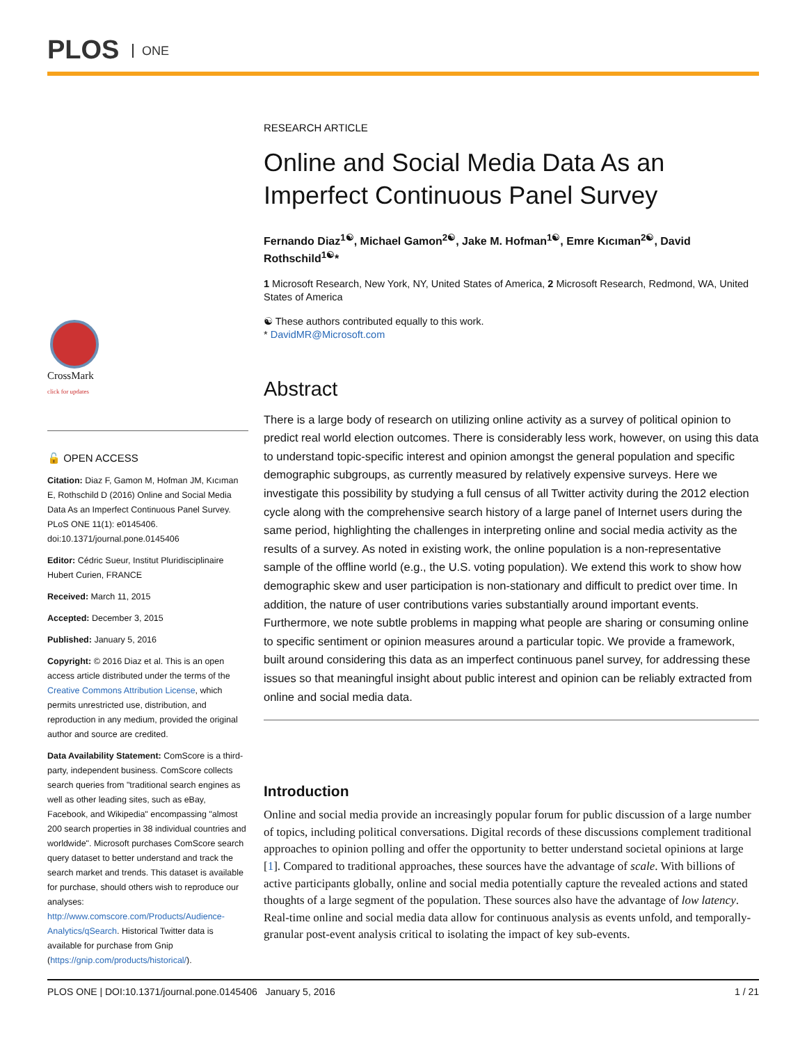PLOS ONE
CrossMark
click for updates
🔓 OPEN ACCESS
Citation: Diaz F, Gamon M, Hofman JM, Kıcıman E, Rothschild D (2016) Online and Social Media Data As an Imperfect Continuous Panel Survey. PLoS ONE 11(1): e0145406. doi:10.1371/journal.pone.0145406
Editor: Cédric Sueur, Institut Pluridisciplinaire Hubert Curien, FRANCE
Received: March 11, 2015
Accepted: December 3, 2015
Published: January 5, 2016
Copyright: © 2016 Diaz et al. This is an open access article distributed under the terms of the Creative Commons Attribution License, which permits unrestricted use, distribution, and reproduction in any medium, provided the original author and source are credited.
Data Availability Statement: ComScore is a third-party, independent business. ComScore collects search queries from "traditional search engines as well as other leading sites, such as eBay, Facebook, and Wikipedia" encompassing "almost 200 search properties in 38 individual countries and worldwide". Microsoft purchases ComScore search query dataset to better understand and track the search market and trends. This dataset is available for purchase, should others wish to reproduce our analyses: http://www.comscore.com/Products/Audience-Analytics/qSearch. Historical Twitter data is available for purchase from Gnip (https://gnip.com/products/historical/).
RESEARCH ARTICLE
Online and Social Media Data As an Imperfect Continuous Panel Survey
Fernando Diaz<sup>1☯</sup>, Michael Gamon<sup>2☯</sup>, Jake M. Hofman<sup>1☯</sup>, Emre Kıcıman<sup>2☯</sup>, David Rothschild<sup>1☯</sup>*
1 Microsoft Research, New York, NY, United States of America, 2 Microsoft Research, Redmond, WA, United States of America
☯ These authors contributed equally to this work.
* DavidMR@Microsoft.com
Abstract
There is a large body of research on utilizing online activity as a survey of political opinion to predict real world election outcomes. There is considerably less work, however, on using this data to understand topic-specific interest and opinion amongst the general population and specific demographic subgroups, as currently measured by relatively expensive surveys. Here we investigate this possibility by studying a full census of all Twitter activity during the 2012 election cycle along with the comprehensive search history of a large panel of Internet users during the same period, highlighting the challenges in interpreting online and social media activity as the results of a survey. As noted in existing work, the online population is a non-representative sample of the offline world (e.g., the U.S. voting population). We extend this work to show how demographic skew and user participation is non-stationary and difficult to predict over time. In addition, the nature of user contributions varies substantially around important events. Furthermore, we note subtle problems in mapping what people are sharing or consuming online to specific sentiment or opinion measures around a particular topic. We provide a framework, built around considering this data as an imperfect continuous panel survey, for addressing these issues so that meaningful insight about public interest and opinion can be reliably extracted from online and social media data.
Introduction
Online and social media provide an increasingly popular forum for public discussion of a large number of topics, including political conversations. Digital records of these discussions complement traditional approaches to opinion polling and offer the opportunity to better understand societal opinions at large [1]. Compared to traditional approaches, these sources have the advantage of scale. With billions of active participants globally, online and social media potentially capture the revealed actions and stated thoughts of a large segment of the population. These sources also have the advantage of low latency. Real-time online and social media data allow for continuous analysis as events unfold, and temporally-granular post-event analysis critical to isolating the impact of key sub-events.
PLOS ONE | DOI:10.1371/journal.pone.0145406 January 5, 2016 1 / 21